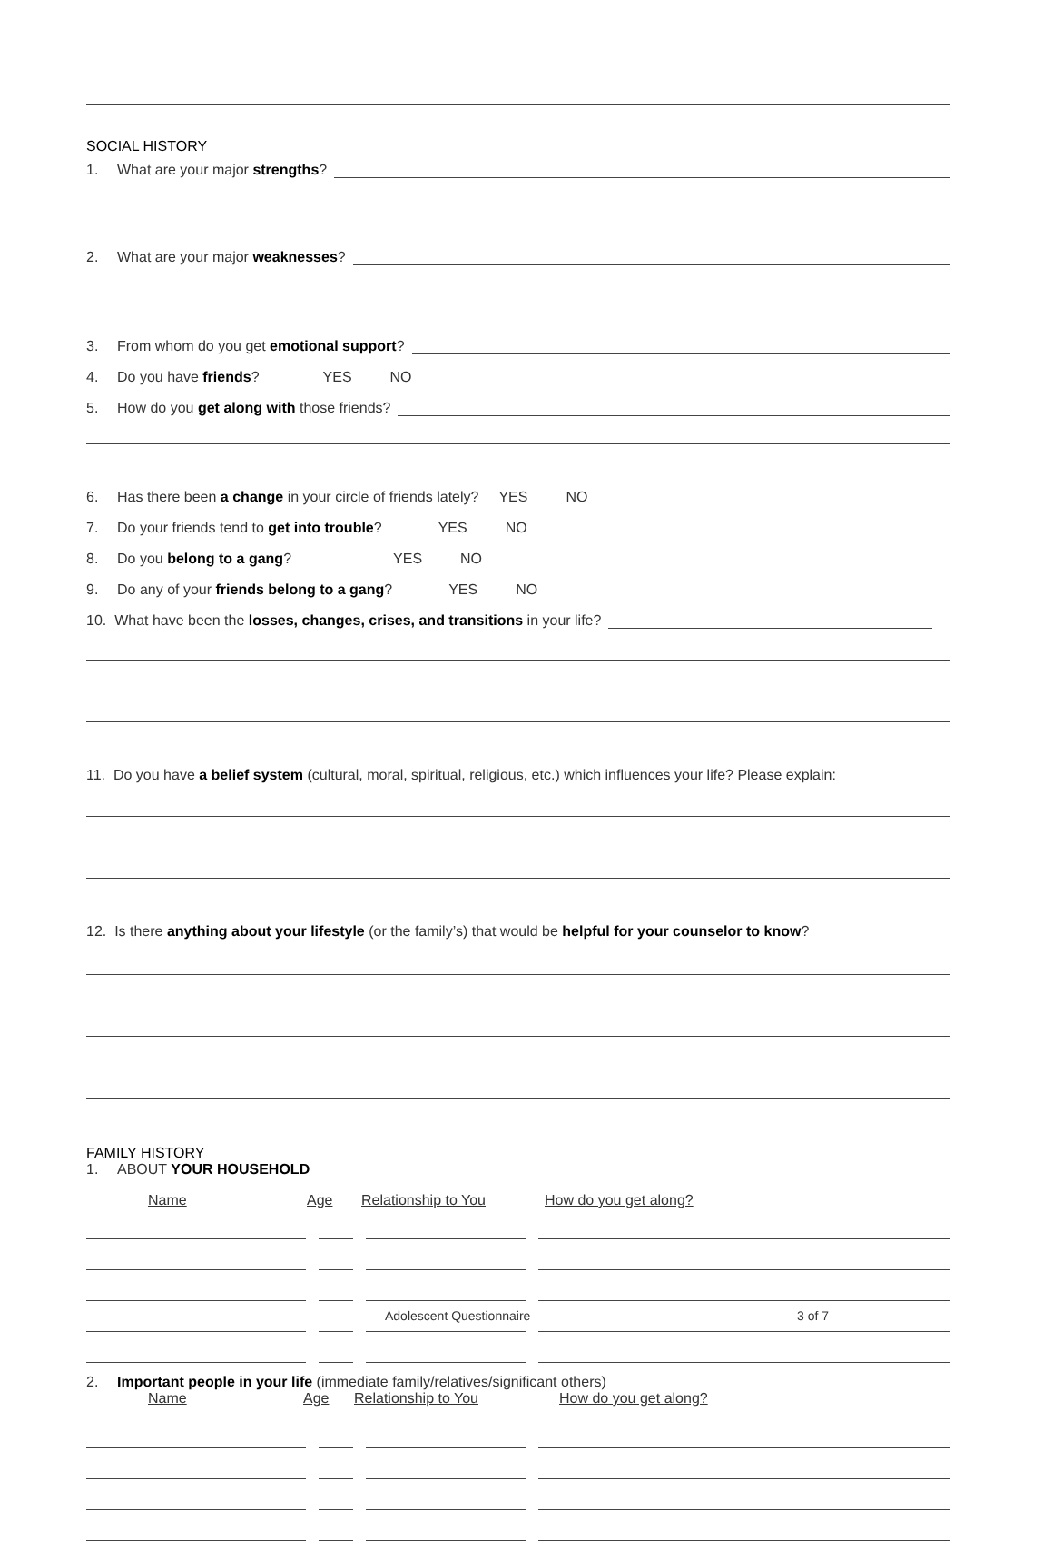SOCIAL HISTORY
1. What are your major strengths?
2. What are your major weaknesses?
3. From whom do you get emotional support?
4. Do you have friends? YES NO
5. How do you get along with those friends?
6. Has there been a change in your circle of friends lately? YES NO
7. Do your friends tend to get into trouble? YES NO
8. Do you belong to a gang? YES NO
9. Do any of your friends belong to a gang? YES NO
10. What have been the losses, changes, crises, and transitions in your life?
11. Do you have a belief system (cultural, moral, spiritual, religious, etc.) which influences your life? Please explain:
12. Is there anything about your lifestyle (or the family’s) that would be helpful for your counselor to know?
FAMILY HISTORY
1. ABOUT YOUR HOUSEHOLD
Name Age Relationship to You How do you get along?
2. Important people in your life (immediate family/relatives/significant others)
Name Age Relationship to You How do you get along?
Adolescent Questionnaire 3 of 7